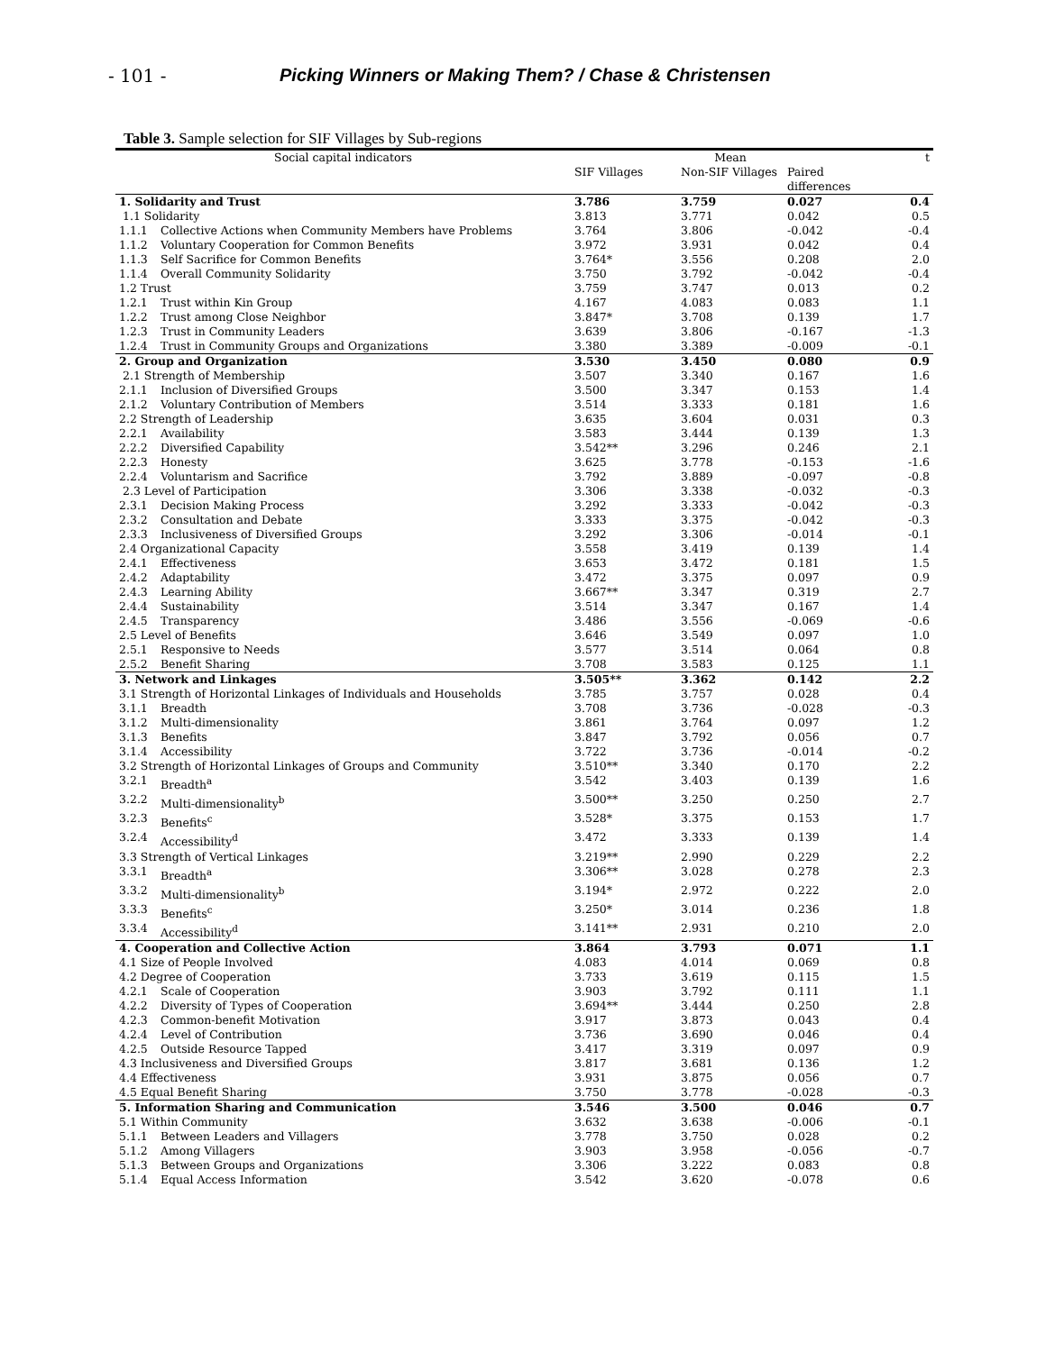- 101 - Picking Winners or Making Them? / Chase & Christensen
Table 3. Sample selection for SIF Villages by Sub-regions
| Social capital indicators | | Mean | | | t |
| --- | --- | --- | --- | --- | --- |
| | | SIF Villages | Non-SIF Villages | Paired differences | |
| 1. Solidarity and Trust | | 3.786 | 3.759 | 0.027 | 0.4 |
| 1.1 Solidarity | | 3.813 | 3.771 | 0.042 | 0.5 |
| 1.1.1 | Collective Actions when Community Members have Problems | 3.764 | 3.806 | -0.042 | -0.4 |
| 1.1.2 | Voluntary Cooperation for Common Benefits | 3.972 | 3.931 | 0.042 | 0.4 |
| 1.1.3 | Self Sacrifice for Common Benefits | 3.764* | 3.556 | 0.208 | 2.0 |
| 1.1.4 | Overall Community Solidarity | 3.750 | 3.792 | -0.042 | -0.4 |
| 1.2 Trust | | 3.759 | 3.747 | 0.013 | 0.2 |
| 1.2.1 | Trust within Kin Group | 4.167 | 4.083 | 0.083 | 1.1 |
| 1.2.2 | Trust among Close Neighbor | 3.847* | 3.708 | 0.139 | 1.7 |
| 1.2.3 | Trust in Community Leaders | 3.639 | 3.806 | -0.167 | -1.3 |
| 1.2.4 | Trust in Community Groups and Organizations | 3.380 | 3.389 | -0.009 | -0.1 |
| 2. Group and Organization | | 3.530 | 3.450 | 0.080 | 0.9 |
| 2.1 Strength of Membership | | 3.507 | 3.340 | 0.167 | 1.6 |
| 2.1.1 | Inclusion of Diversified Groups | 3.500 | 3.347 | 0.153 | 1.4 |
| 2.1.2 | Voluntary Contribution of Members | 3.514 | 3.333 | 0.181 | 1.6 |
| 2.2 Strength of Leadership | | 3.635 | 3.604 | 0.031 | 0.3 |
| 2.2.1 | Availability | 3.583 | 3.444 | 0.139 | 1.3 |
| 2.2.2 | Diversified Capability | 3.542** | 3.296 | 0.246 | 2.1 |
| 2.2.3 | Honesty | 3.625 | 3.778 | -0.153 | -1.6 |
| 2.2.4 | Voluntarism and Sacrifice | 3.792 | 3.889 | -0.097 | -0.8 |
| 2.3 Level of Participation | | 3.306 | 3.338 | -0.032 | -0.3 |
| 2.3.1 | Decision Making Process | 3.292 | 3.333 | -0.042 | -0.3 |
| 2.3.2 | Consultation and Debate | 3.333 | 3.375 | -0.042 | -0.3 |
| 2.3.3 | Inclusiveness of Diversified Groups | 3.292 | 3.306 | -0.014 | -0.1 |
| 2.4 Organizational Capacity | | 3.558 | 3.419 | 0.139 | 1.4 |
| 2.4.1 | Effectiveness | 3.653 | 3.472 | 0.181 | 1.5 |
| 2.4.2 | Adaptability | 3.472 | 3.375 | 0.097 | 0.9 |
| 2.4.3 | Learning Ability | 3.667** | 3.347 | 0.319 | 2.7 |
| 2.4.4 | Sustainability | 3.514 | 3.347 | 0.167 | 1.4 |
| 2.4.5 | Transparency | 3.486 | 3.556 | -0.069 | -0.6 |
| 2.5 Level of Benefits | | 3.646 | 3.549 | 0.097 | 1.0 |
| 2.5.1 | Responsive to Needs | 3.577 | 3.514 | 0.064 | 0.8 |
| 2.5.2 | Benefit Sharing | 3.708 | 3.583 | 0.125 | 1.1 |
| 3. Network and Linkages | | 3.505** | 3.362 | 0.142 | 2.2 |
| 3.1 Strength of Horizontal Linkages of Individuals and Households | | 3.785 | 3.757 | 0.028 | 0.4 |
| 3.1.1 | Breadth | 3.708 | 3.736 | -0.028 | -0.3 |
| 3.1.2 | Multi-dimensionality | 3.861 | 3.764 | 0.097 | 1.2 |
| 3.1.3 | Benefits | 3.847 | 3.792 | 0.056 | 0.7 |
| 3.1.4 | Accessibility | 3.722 | 3.736 | -0.014 | -0.2 |
| 3.2 Strength of Horizontal Linkages of Groups and Community | | 3.510** | 3.340 | 0.170 | 2.2 |
| 3.2.1 | Breadth<sup>a</sup> | 3.542 | 3.403 | 0.139 | 1.6 |
| 3.2.2 | Multi-dimensionality<sup>b</sup> | 3.500** | 3.250 | 0.250 | 2.7 |
| 3.2.3 | Benefits<sup>c</sup> | 3.528* | 3.375 | 0.153 | 1.7 |
| 3.2.4 | Accessibility<sup>d</sup> | 3.472 | 3.333 | 0.139 | 1.4 |
| 3.3 Strength of Vertical Linkages | | 3.219** | 2.990 | 0.229 | 2.2 |
| 3.3.1 | Breadth<sup>a</sup> | 3.306** | 3.028 | 0.278 | 2.3 |
| 3.3.2 | Multi-dimensionality<sup>b</sup> | 3.194* | 2.972 | 0.222 | 2.0 |
| 3.3.3 | Benefits<sup>c</sup> | 3.250* | 3.014 | 0.236 | 1.8 |
| 3.3.4 | Accessibility<sup>d</sup> | 3.141** | 2.931 | 0.210 | 2.0 |
| 4. Cooperation and Collective Action | | 3.864 | 3.793 | 0.071 | 1.1 |
| 4.1 Size of People Involved | | 4.083 | 4.014 | 0.069 | 0.8 |
| 4.2 Degree of Cooperation | | 3.733 | 3.619 | 0.115 | 1.5 |
| 4.2.1 | Scale of Cooperation | 3.903 | 3.792 | 0.111 | 1.1 |
| 4.2.2 | Diversity of Types of Cooperation | 3.694** | 3.444 | 0.250 | 2.8 |
| 4.2.3 | Common-benefit Motivation | 3.917 | 3.873 | 0.043 | 0.4 |
| 4.2.4 | Level of Contribution | 3.736 | 3.690 | 0.046 | 0.4 |
| 4.2.5 | Outside Resource Tapped | 3.417 | 3.319 | 0.097 | 0.9 |
| 4.3 Inclusiveness and Diversified Groups | | 3.817 | 3.681 | 0.136 | 1.2 |
| 4.4 Effectiveness | | 3.931 | 3.875 | 0.056 | 0.7 |
| 4.5 Equal Benefit Sharing | | 3.750 | 3.778 | -0.028 | -0.3 |
| 5. Information Sharing and Communication | | 3.546 | 3.500 | 0.046 | 0.7 |
| 5.1 Within Community | | 3.632 | 3.638 | -0.006 | -0.1 |
| 5.1.1 | Between Leaders and Villagers | 3.778 | 3.750 | 0.028 | 0.2 |
| 5.1.2 | Among Villagers | 3.903 | 3.958 | -0.056 | -0.7 |
| 5.1.3 | Between Groups and Organizations | 3.306 | 3.222 | 0.083 | 0.8 |
| 5.1.4 | Equal Access Information | 3.542 | 3.620 | -0.078 | 0.6 |